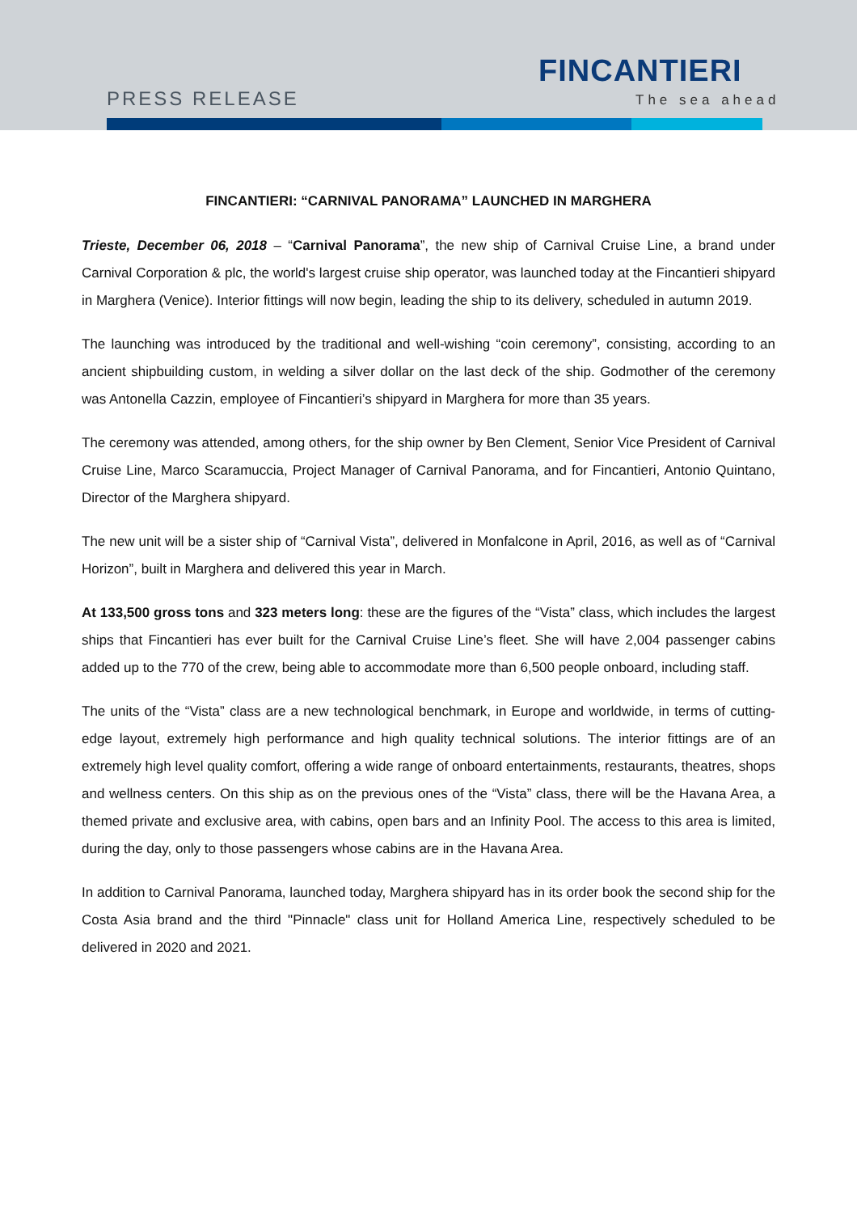PRESS RELEASE
FINCANTIERI
The sea ahead
FINCANTIERI: “CARNIVAL PANORAMA” LAUNCHED IN MARGHERA
Trieste, December 06, 2018 – “Carnival Panorama”, the new ship of Carnival Cruise Line, a brand under Carnival Corporation & plc, the world's largest cruise ship operator, was launched today at the Fincantieri shipyard in Marghera (Venice). Interior fittings will now begin, leading the ship to its delivery, scheduled in autumn 2019.
The launching was introduced by the traditional and well-wishing “coin ceremony”, consisting, according to an ancient shipbuilding custom, in welding a silver dollar on the last deck of the ship. Godmother of the ceremony was Antonella Cazzin, employee of Fincantieri’s shipyard in Marghera for more than 35 years.
The ceremony was attended, among others, for the ship owner by Ben Clement, Senior Vice President of Carnival Cruise Line, Marco Scaramuccia, Project Manager of Carnival Panorama, and for Fincantieri, Antonio Quintano, Director of the Marghera shipyard.
The new unit will be a sister ship of “Carnival Vista”, delivered in Monfalcone in April, 2016, as well as of “Carnival Horizon”, built in Marghera and delivered this year in March.
At 133,500 gross tons and 323 meters long: these are the figures of the “Vista” class, which includes the largest ships that Fincantieri has ever built for the Carnival Cruise Line’s fleet. She will have 2,004 passenger cabins added up to the 770 of the crew, being able to accommodate more than 6,500 people onboard, including staff.
The units of the “Vista” class are a new technological benchmark, in Europe and worldwide, in terms of cutting-edge layout, extremely high performance and high quality technical solutions. The interior fittings are of an extremely high level quality comfort, offering a wide range of onboard entertainments, restaurants, theatres, shops and wellness centers. On this ship as on the previous ones of the “Vista” class, there will be the Havana Area, a themed private and exclusive area, with cabins, open bars and an Infinity Pool. The access to this area is limited, during the day, only to those passengers whose cabins are in the Havana Area.
In addition to Carnival Panorama, launched today, Marghera shipyard has in its order book the second ship for the Costa Asia brand and the third "Pinnacle" class unit for Holland America Line, respectively scheduled to be delivered in 2020 and 2021.